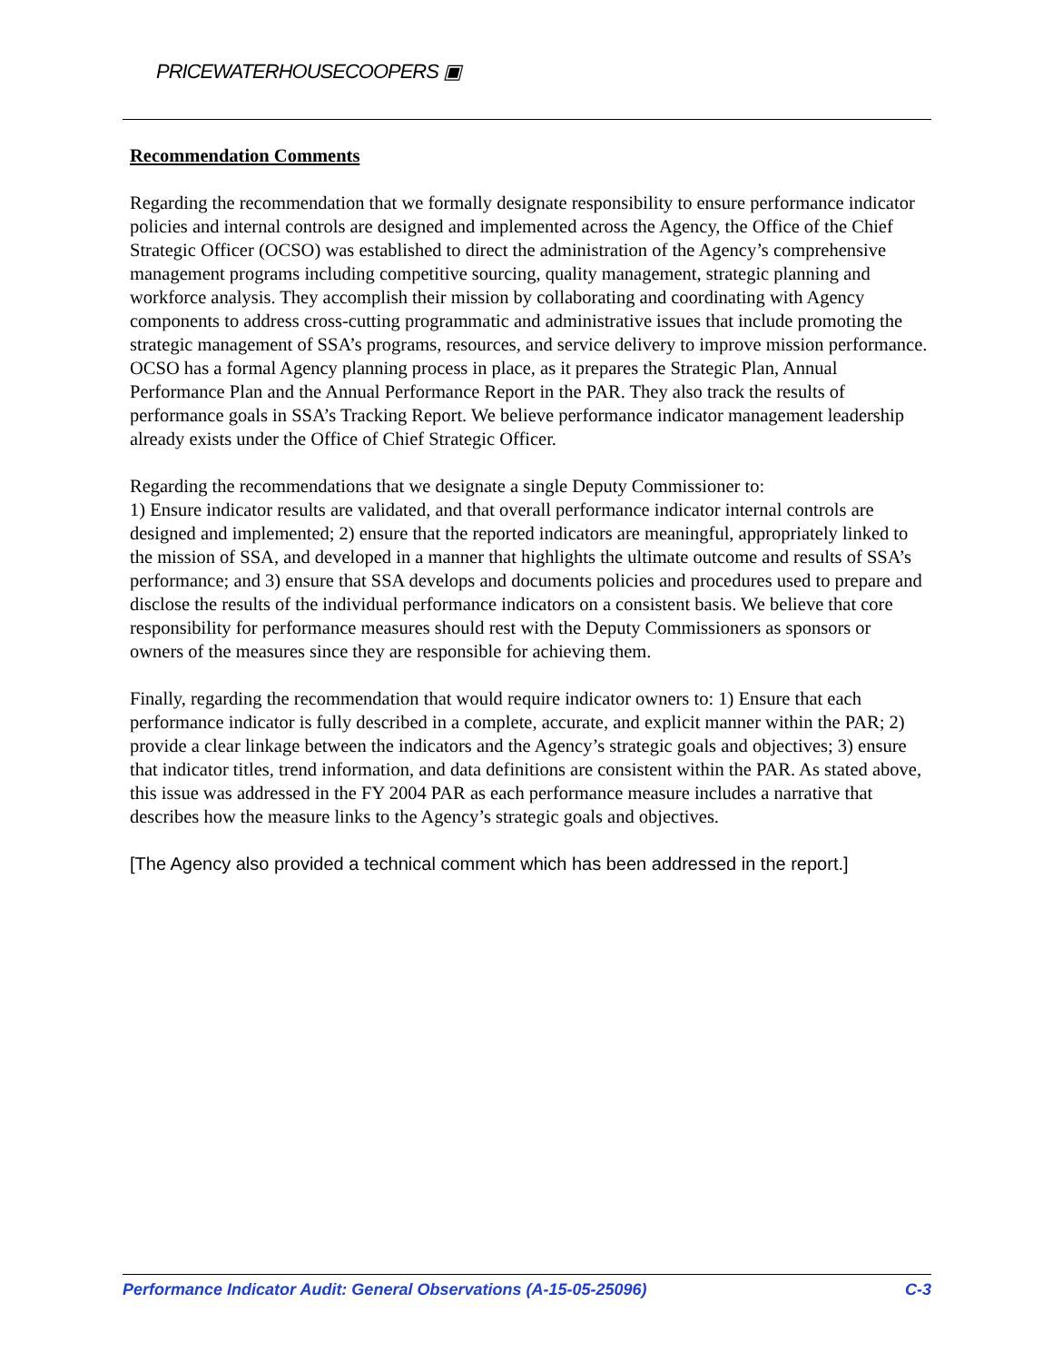PRICEWATERHOUSECOOPERS ▣
Recommendation Comments
Regarding the recommendation that we formally designate responsibility to ensure performance indicator policies and internal controls are designed and implemented across the Agency, the Office of the Chief Strategic Officer (OCSO) was established to direct the administration of the Agency’s comprehensive management programs including competitive sourcing, quality management, strategic planning and workforce analysis. They accomplish their mission by collaborating and coordinating with Agency components to address cross-cutting programmatic and administrative issues that include promoting the strategic management of SSA’s programs, resources, and service delivery to improve mission performance. OCSO has a formal Agency planning process in place, as it prepares the Strategic Plan, Annual Performance Plan and the Annual Performance Report in the PAR. They also track the results of performance goals in SSA’s Tracking Report. We believe performance indicator management leadership already exists under the Office of Chief Strategic Officer.
Regarding the recommendations that we designate a single Deputy Commissioner to:
1) Ensure indicator results are validated, and that overall performance indicator internal controls are designed and implemented; 2) ensure that the reported indicators are meaningful, appropriately linked to the mission of SSA, and developed in a manner that highlights the ultimate outcome and results of SSA’s performance; and 3) ensure that SSA develops and documents policies and procedures used to prepare and disclose the results of the individual performance indicators on a consistent basis. We believe that core responsibility for performance measures should rest with the Deputy Commissioners as sponsors or owners of the measures since they are responsible for achieving them.
Finally, regarding the recommendation that would require indicator owners to: 1) Ensure that each performance indicator is fully described in a complete, accurate, and explicit manner within the PAR; 2) provide a clear linkage between the indicators and the Agency’s strategic goals and objectives; 3) ensure that indicator titles, trend information, and data definitions are consistent within the PAR. As stated above, this issue was addressed in the FY 2004 PAR as each performance measure includes a narrative that describes how the measure links to the Agency’s strategic goals and objectives.
[The Agency also provided a technical comment which has been addressed in the report.]
Performance Indicator Audit: General Observations (A-15-05-25096) C-3